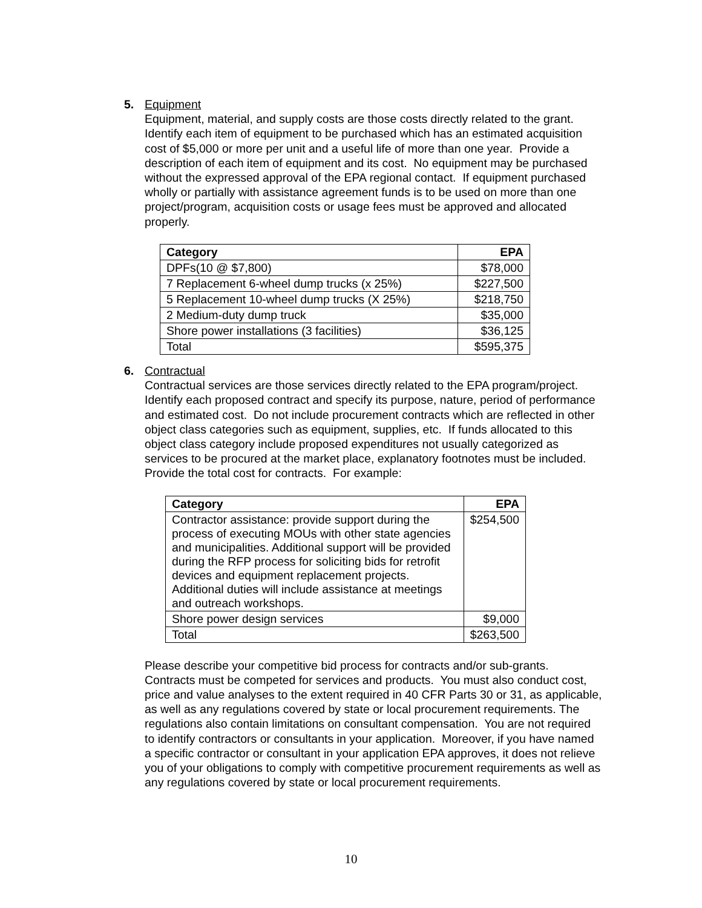5. Equipment
Equipment, material, and supply costs are those costs directly related to the grant. Identify each item of equipment to be purchased which has an estimated acquisition cost of $5,000 or more per unit and a useful life of more than one year. Provide a description of each item of equipment and its cost. No equipment may be purchased without the expressed approval of the EPA regional contact. If equipment purchased wholly or partially with assistance agreement funds is to be used on more than one project/program, acquisition costs or usage fees must be approved and allocated properly.
| Category | EPA |
| --- | --- |
| DPFs(10 @ $7,800) | $78,000 |
| 7 Replacement 6-wheel dump trucks (x 25%) | $227,500 |
| 5 Replacement 10-wheel dump trucks (X 25%) | $218,750 |
| 2 Medium-duty dump truck | $35,000 |
| Shore power installations (3 facilities) | $36,125 |
| Total | $595,375 |
6. Contractual
Contractual services are those services directly related to the EPA program/project. Identify each proposed contract and specify its purpose, nature, period of performance and estimated cost. Do not include procurement contracts which are reflected in other object class categories such as equipment, supplies, etc. If funds allocated to this object class category include proposed expenditures not usually categorized as services to be procured at the market place, explanatory footnotes must be included. Provide the total cost for contracts. For example:
| Category | EPA |
| --- | --- |
| Contractor assistance: provide support during the process of executing MOUs with other state agencies and municipalities. Additional support will be provided during the RFP process for soliciting bids for retrofit devices and equipment replacement projects. Additional duties will include assistance at meetings and outreach workshops. | $254,500 |
| Shore power design services | $9,000 |
| Total | $263,500 |
Please describe your competitive bid process for contracts and/or sub-grants. Contracts must be competed for services and products. You must also conduct cost, price and value analyses to the extent required in 40 CFR Parts 30 or 31, as applicable, as well as any regulations covered by state or local procurement requirements. The regulations also contain limitations on consultant compensation. You are not required to identify contractors or consultants in your application. Moreover, if you have named a specific contractor or consultant in your application EPA approves, it does not relieve you of your obligations to comply with competitive procurement requirements as well as any regulations covered by state or local procurement requirements.
10